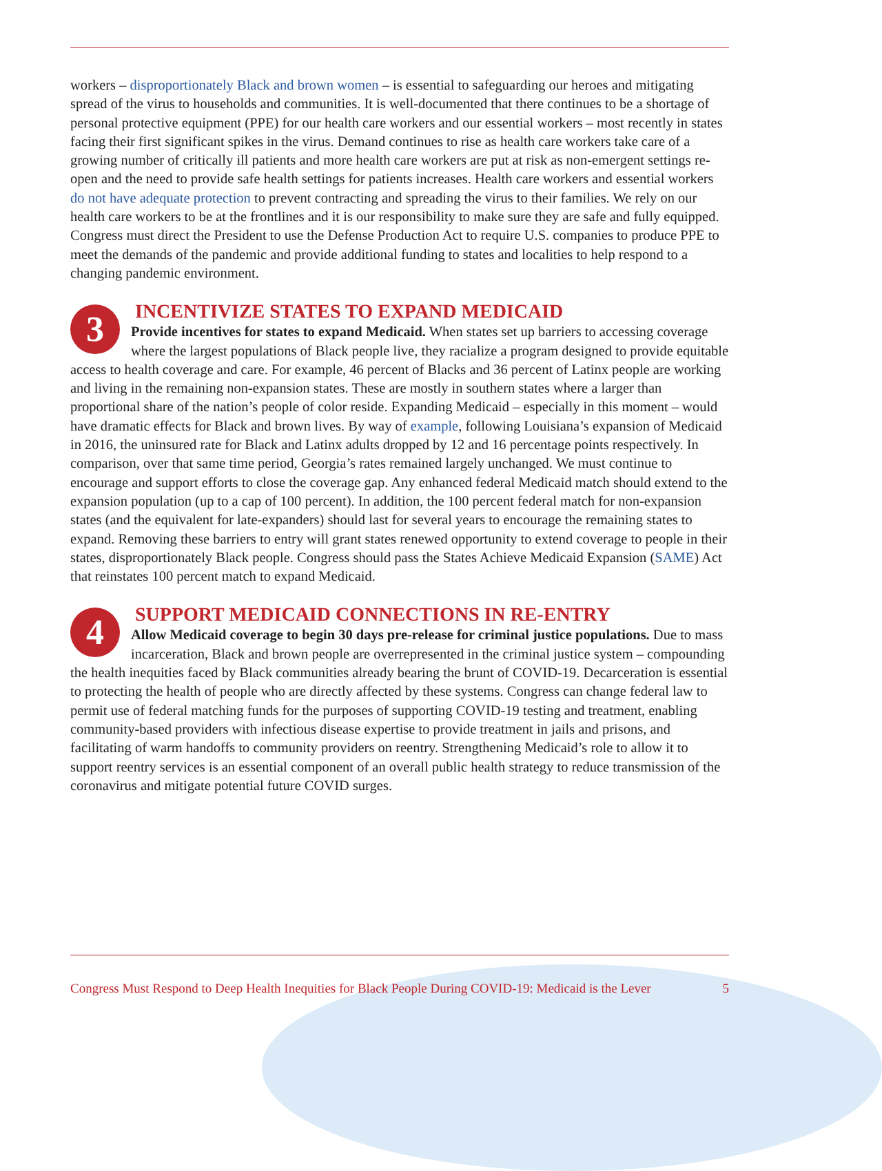workers – disproportionately Black and brown women – is essential to safeguarding our heroes and mitigating spread of the virus to households and communities. It is well-documented that there continues to be a shortage of personal protective equipment (PPE) for our health care workers and our essential workers – most recently in states facing their first significant spikes in the virus. Demand continues to rise as health care workers take care of a growing number of critically ill patients and more health care workers are put at risk as non-emergent settings re-open and the need to provide safe health settings for patients increases. Health care workers and essential workers do not have adequate protection to prevent contracting and spreading the virus to their families. We rely on our health care workers to be at the frontlines and it is our responsibility to make sure they are safe and fully equipped. Congress must direct the President to use the Defense Production Act to require U.S. companies to produce PPE to meet the demands of the pandemic and provide additional funding to states and localities to help respond to a changing pandemic environment.
3
INCENTIVIZE STATES TO EXPAND MEDICAID
Provide incentives for states to expand Medicaid. When states set up barriers to accessing coverage where the largest populations of Black people live, they racialize a program designed to provide equitable access to health coverage and care. For example, 46 percent of Blacks and 36 percent of Latinx people are working and living in the remaining non-expansion states. These are mostly in southern states where a larger than proportional share of the nation’s people of color reside. Expanding Medicaid – especially in this moment – would have dramatic effects for Black and brown lives. By way of example, following Louisiana’s expansion of Medicaid in 2016, the uninsured rate for Black and Latinx adults dropped by 12 and 16 percentage points respectively. In comparison, over that same time period, Georgia’s rates remained largely unchanged. We must continue to encourage and support efforts to close the coverage gap. Any enhanced federal Medicaid match should extend to the expansion population (up to a cap of 100 percent). In addition, the 100 percent federal match for non-expansion states (and the equivalent for late-expanders) should last for several years to encourage the remaining states to expand. Removing these barriers to entry will grant states renewed opportunity to extend coverage to people in their states, disproportionately Black people. Congress should pass the States Achieve Medicaid Expansion (SAME) Act that reinstates 100 percent match to expand Medicaid.
4
SUPPORT MEDICAID CONNECTIONS IN RE-ENTRY
Allow Medicaid coverage to begin 30 days pre-release for criminal justice populations. Due to mass incarceration, Black and brown people are overrepresented in the criminal justice system – compounding the health inequities faced by Black communities already bearing the brunt of COVID-19. Decarceration is essential to protecting the health of people who are directly affected by these systems. Congress can change federal law to permit use of federal matching funds for the purposes of supporting COVID-19 testing and treatment, enabling community-based providers with infectious disease expertise to provide treatment in jails and prisons, and facilitating of warm handoffs to community providers on reentry. Strengthening Medicaid’s role to allow it to support reentry services is an essential component of an overall public health strategy to reduce transmission of the coronavirus and mitigate potential future COVID surges.
Congress Must Respond to Deep Health Inequities for Black People During COVID-19: Medicaid is the Lever 5